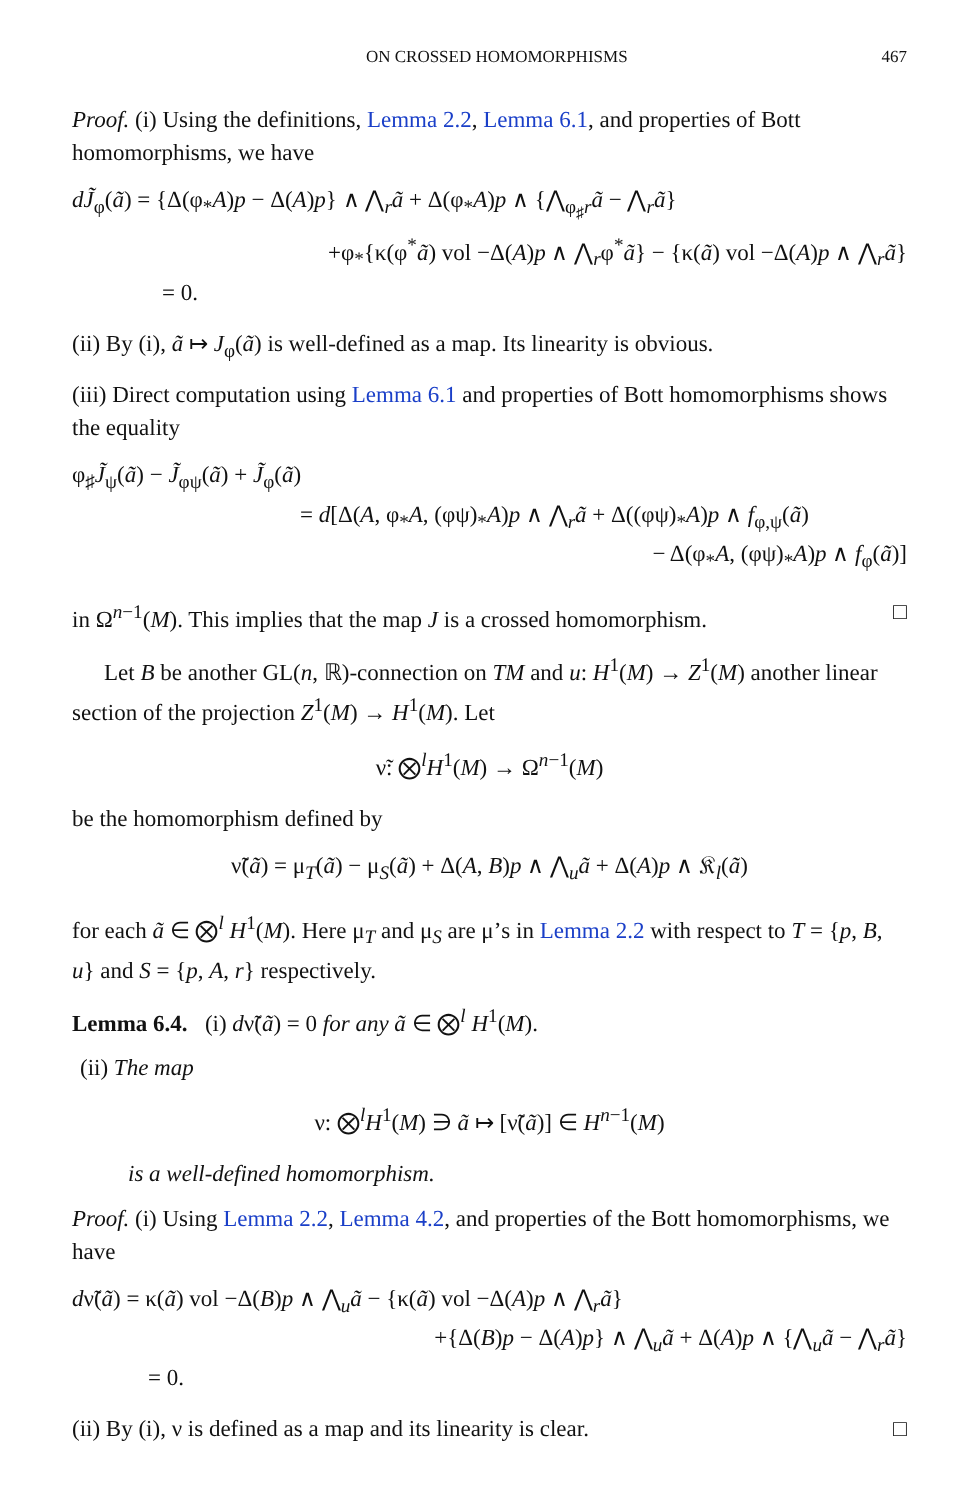ON CROSSED HOMOMORPHISMS 467
Proof. (i) Using the definitions, Lemma 2.2, Lemma 6.1, and properties of Bott homomorphisms, we have
dJ̃<sub>φ</sub>(ã) = {Δ(φ<sub>*</sub>A)p − Δ(A)p} ∧ ⋀<sub>r</sub>ã + Δ(φ<sub>*</sub>A)p ∧ {⋀<sub>φ<sub>♯</sub>r</sub>ã − ⋀<sub>r</sub>ã}
+φ<sub>*</sub>{κ(φ<sup>*</sup>ã) vol −Δ(A)p ∧ ⋀<sub>r</sub>φ<sup>*</sup>ã} − {κ(ã) vol −Δ(A)p ∧ ⋀<sub>r</sub>ã}
= 0.
(ii) By (i), ã ↦ J<sub>φ</sub>(ã) is well-defined as a map. Its linearity is obvious.
(iii) Direct computation using Lemma 6.1 and properties of Bott homomorphisms shows the equality
φ<sub>♯</sub>J̃<sub>ψ</sub>(ã) − J̃<sub>φψ</sub>(ã) + J̃<sub>φ</sub>(ã)
= d[Δ(A, φ<sub>*</sub>A, (φψ)<sub>*</sub>A)p ∧ ⋀<sub>r</sub>ã + Δ((φψ)<sub>*</sub>A)p ∧ f<sub>φ,ψ</sub>(ã)
− Δ(φ<sub>*</sub>A, (φψ)<sub>*</sub>A)p ∧ f<sub>φ</sub>(ã)]
in Ω<sup>n−1</sup>(M). This implies that the map J is a crossed homomorphism. □
Let B be another GL(n, ℝ)-connection on TM and u: H<sup>1</sup>(M) → Z<sup>1</sup>(M) another linear section of the projection Z<sup>1</sup>(M) → H<sup>1</sup>(M). Let
ν̃: ⨂<sup>l</sup>H<sup>1</sup>(M) → Ω<sup>n−1</sup>(M)
be the homomorphism defined by
ν̃(ã) = μ<sub>T</sub>(ã) − μ<sub>S</sub>(ã) + Δ(A, B)p ∧ ⋀<sub>u</sub>ã + Δ(A)p ∧ 𝔎<sub>l</sub>(ã)
for each ã ∈ ⨂<sup>l</sup> H<sup>1</sup>(M). Here μ<sub>T</sub> and μ<sub>S</sub> are μ’s in Lemma 2.2 with respect to T = {p, B, u} and S = {p, A, r} respectively.
Lemma 6.4. (i) dν̃(ã) = 0 for any ã ∈ ⨂<sup>l</sup> H<sup>1</sup>(M).
(ii) The map
ν: ⨂<sup>l</sup>H<sup>1</sup>(M) ∋ ã ↦ [ν̃(ã)] ∈ H<sup>n−1</sup>(M)
is a well-defined homomorphism.
Proof. (i) Using Lemma 2.2, Lemma 4.2, and properties of the Bott homomorphisms, we have
dν̃(ã) = κ(ã) vol −Δ(B)p ∧ ⋀<sub>u</sub>ã − {κ(ã) vol −Δ(A)p ∧ ⋀<sub>r</sub>ã}
+{Δ(B)p − Δ(A)p} ∧ ⋀<sub>u</sub>ã + Δ(A)p ∧ {⋀<sub>u</sub>ã − ⋀<sub>r</sub>ã}
= 0.
(ii) By (i), ν is defined as a map and its linearity is clear. □